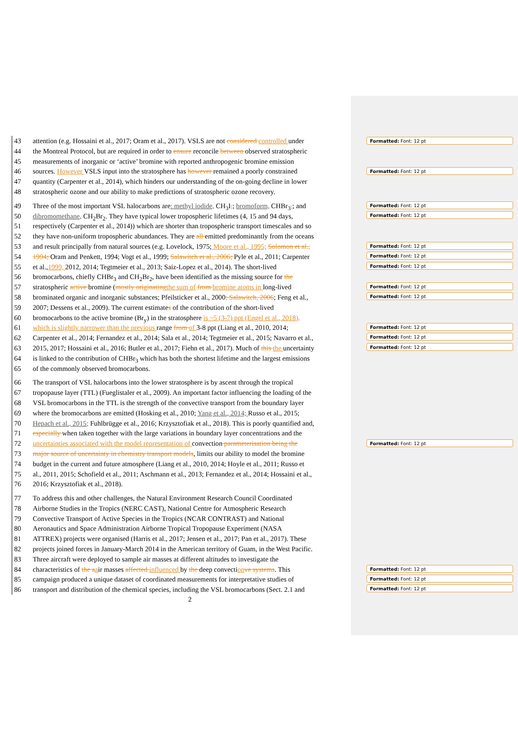43 attention (e.g. Hossaini et al., 2017; Oram et al., 2017). VSLS are not considered controlled under
44 the Montreal Protocol, but are required in order to ensure reconcile between observed stratospheric
45 measurements of inorganic or ‘active’ bromine with reported anthropogenic bromine emission
46 sources. However VSLS input into the stratosphere has however remained a poorly constrained
47 quantity (Carpenter et al., 2014), which hinders our understanding of the on-going decline in lower
48 stratospheric ozone and our ability to make predictions of stratospheric ozone recovery.
49 Three of the most important VSL halocarbons are: methyl iodide, CH<sub>3</sub>I,; bromoform, CHBr<sub>3</sub>,; and
50 dibromomethane, CH<sub>2</sub>Br<sub>2</sub>. They have typical lower tropospheric lifetimes (4, 15 and 94 days,
51 respectively (Carpenter et al., 2014)) which are shorter than tropospheric transport timescales and so
52 they have non-uniform tropospheric abundances. They are all emitted predominantly from the oceans
53 and result principally from natural sources (e.g. Lovelock, 1975; Moore et al., 1995; Solomon et al.,
54 1994; Oram and Penkett, 1994; Vogt et al., 1999; Salawitch et al., 2006; Pyle et al., 2011; Carpenter
55 et al.,1999, 2012, 2014; Tegtmeier et al., 2013; Saiz-Lopez et al., 2014). The short-lived
56 bromocarbons, chiefly CHBr<sub>3</sub> and CH<sub>2</sub>Br<sub>2</sub>, have been identified as the missing source for the
57 stratospheric active bromine (mostly originating the sum of from bromine atoms in long-lived
58 brominated organic and inorganic substances; Pfeilsticker et al., 2000; Salawitch, 2006; Feng et al.,
59 2007; Dessens et al., 2009). The current estimates of the contribution of the short-lived
60 bromocarbons to the active bromine (Br<sub>y</sub>) in the stratosphere is ~5 (3-7) ppt (Engel et al., 2018),
61 which is slightly narrower than the previous range from of 3-8 ppt (Liang et al., 2010, 2014;
62 Carpenter et al., 2014; Fernandez et al., 2014; Sala et al., 2014; Tegtmeier et al., 2015; Navarro et al.,
63 2015, 2017; Hossaini et al., 2016; Butler et al., 2017; Fiehn et al., 2017). Much of this the uncertainty
64 is linked to the contribution of CHBr<sub>3</sub> which has both the shortest lifetime and the largest emissions
65 of the commonly observed bromocarbons.
66 The transport of VSL halocarbons into the lower stratosphere is by ascent through the tropical
67 tropopause layer (TTL) (Fueglistaler et al., 2009). An important factor influencing the loading of the
68 VSL bromocarbons in the TTL is the strength of the convective transport from the boundary layer
69 where the bromocarbons are emitted (Hosking et al., 2010; Yang et al., 2014; Russo et al., 2015;
70 Hepach et al., 2015; Fuhlbrügge et al., 2016; Krzysztofiak et al., 2018). This is poorly quantified and,
71 especially when taken together with the large variations in boundary layer concentrations and the
72 uncertainties associated with the model representation of convection parameterisation being the
73 major source of uncertainty in chemistry transport models, limits our ability to model the bromine
74 budget in the current and future atmosphere (Liang et al., 2010, 2014; Hoyle et al., 2011; Russo et
75 al., 2011, 2015; Schofield et al., 2011; Aschmann et al., 2013; Fernandez et al., 2014; Hossaini et al.,
76 2016; Krzysztofiak et al., 2018).
77 To address this and other challenges, the Natural Environment Research Council Coordinated
78 Airborne Studies in the Tropics (NERC CAST), National Centre for Atmospheric Research
79 Convective Transport of Active Species in the Tropics (NCAR CONTRAST) and National
80 Aeronautics and Space Administration Airborne Tropical Tropopause Experiment (NASA
81 ATTREX) projects were organised (Harris et al., 2017; Jensen et al., 2017; Pan et al., 2017). These
82 projects joined forces in January-March 2014 in the American territory of Guam, in the West Pacific.
83 Three aircraft were deployed to sample air masses at different altitudes to investigate the
84 characteristics of the a air masses affected influenced by the deep convection ve systems. This
85 campaign produced a unique dataset of coordinated measurements for interpretative studies of
86 transport and distribution of the chemical species, including the VSL bromocarbons (Sect. 2.1 and
2
Formatted: Font: 12 pt
Formatted: Font: 12 pt
Formatted: Font: 12 pt
Formatted: Font: 12 pt
Formatted: Font: 12 pt
Formatted: Font: 12 pt
Formatted: Font: 12 pt
Formatted: Font: 12 pt
Formatted: Font: 12 pt
Formatted: Font: 12 pt
Formatted: Font: 12 pt
Formatted: Font: 12 pt
Formatted: Font: 12 pt
Formatted: Font: 12 pt
Formatted: Font: 12 pt
Formatted: Font: 12 pt